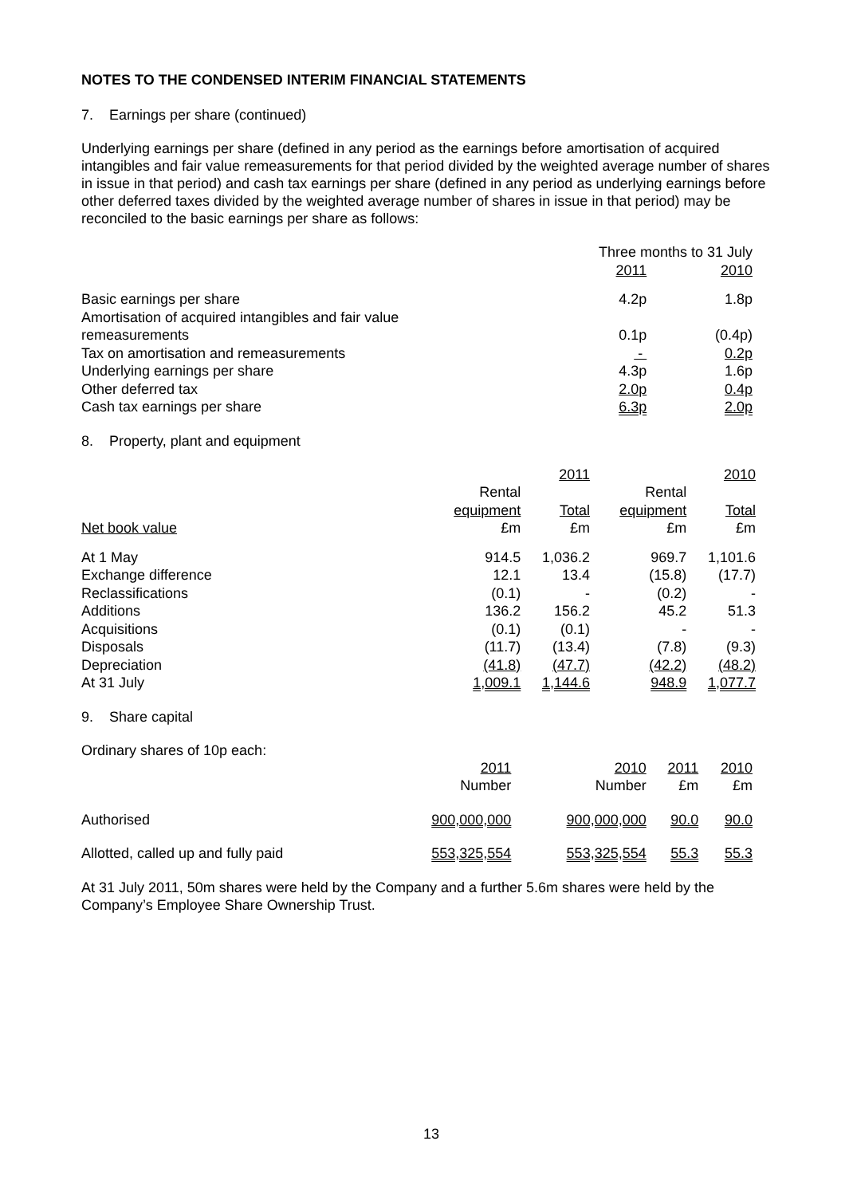NOTES TO THE CONDENSED INTERIM FINANCIAL STATEMENTS
7. Earnings per share (continued)
Underlying earnings per share (defined in any period as the earnings before amortisation of acquired intangibles and fair value remeasurements for that period divided by the weighted average number of shares in issue in that period) and cash tax earnings per share (defined in any period as underlying earnings before other deferred taxes divided by the weighted average number of shares in issue in that period) may be reconciled to the basic earnings per share as follows:
| | Three months to 31 July | |
| --- | --- | --- |
| | 2011 | 2010 |
| Basic earnings per share | 4.2p | 1.8p |
| Amortisation of acquired intangibles and fair value | | |
| remeasurements | 0.1p | (0.4p) |
| Tax on amortisation and remeasurements | - | 0.2p |
| Underlying earnings per share | 4.3p | 1.6p |
| Other deferred tax | 2.0p | 0.4p |
| Cash tax earnings per share | 6.3p | 2.0p |
8. Property, plant and equipment
| | 2011 | | 2010 | |
| --- | --- | --- | --- | --- |
| | Rental | | Rental | |
| | equipment | Total | equipment | Total |
| Net book value | £m | £m | £m | £m |
| At 1 May | 914.5 | 1,036.2 | 969.7 | 1,101.6 |
| Exchange difference | 12.1 | 13.4 | (15.8) | (17.7) |
| Reclassifications | (0.1) | - | (0.2) | - |
| Additions | 136.2 | 156.2 | 45.2 | 51.3 |
| Acquisitions | (0.1) | (0.1) | - | - |
| Disposals | (11.7) | (13.4) | (7.8) | (9.3) |
| Depreciation | (41.8) | (47.7) | (42.2) | (48.2) |
| At 31 July | 1,009.1 | 1,144.6 | 948.9 | 1,077.7 |
9. Share capital
Ordinary shares of 10p each:
| | 2011 | 2010 | 2011 | 2010 |
| --- | --- | --- | --- | --- |
| | Number | Number | £m | £m |
| Authorised | 900,000,000 | 900,000,000 | 90.0 | 90.0 |
| Allotted, called up and fully paid | 553,325,554 | 553,325,554 | 55.3 | 55.3 |
At 31 July 2011, 50m shares were held by the Company and a further 5.6m shares were held by the Company’s Employee Share Ownership Trust.
13